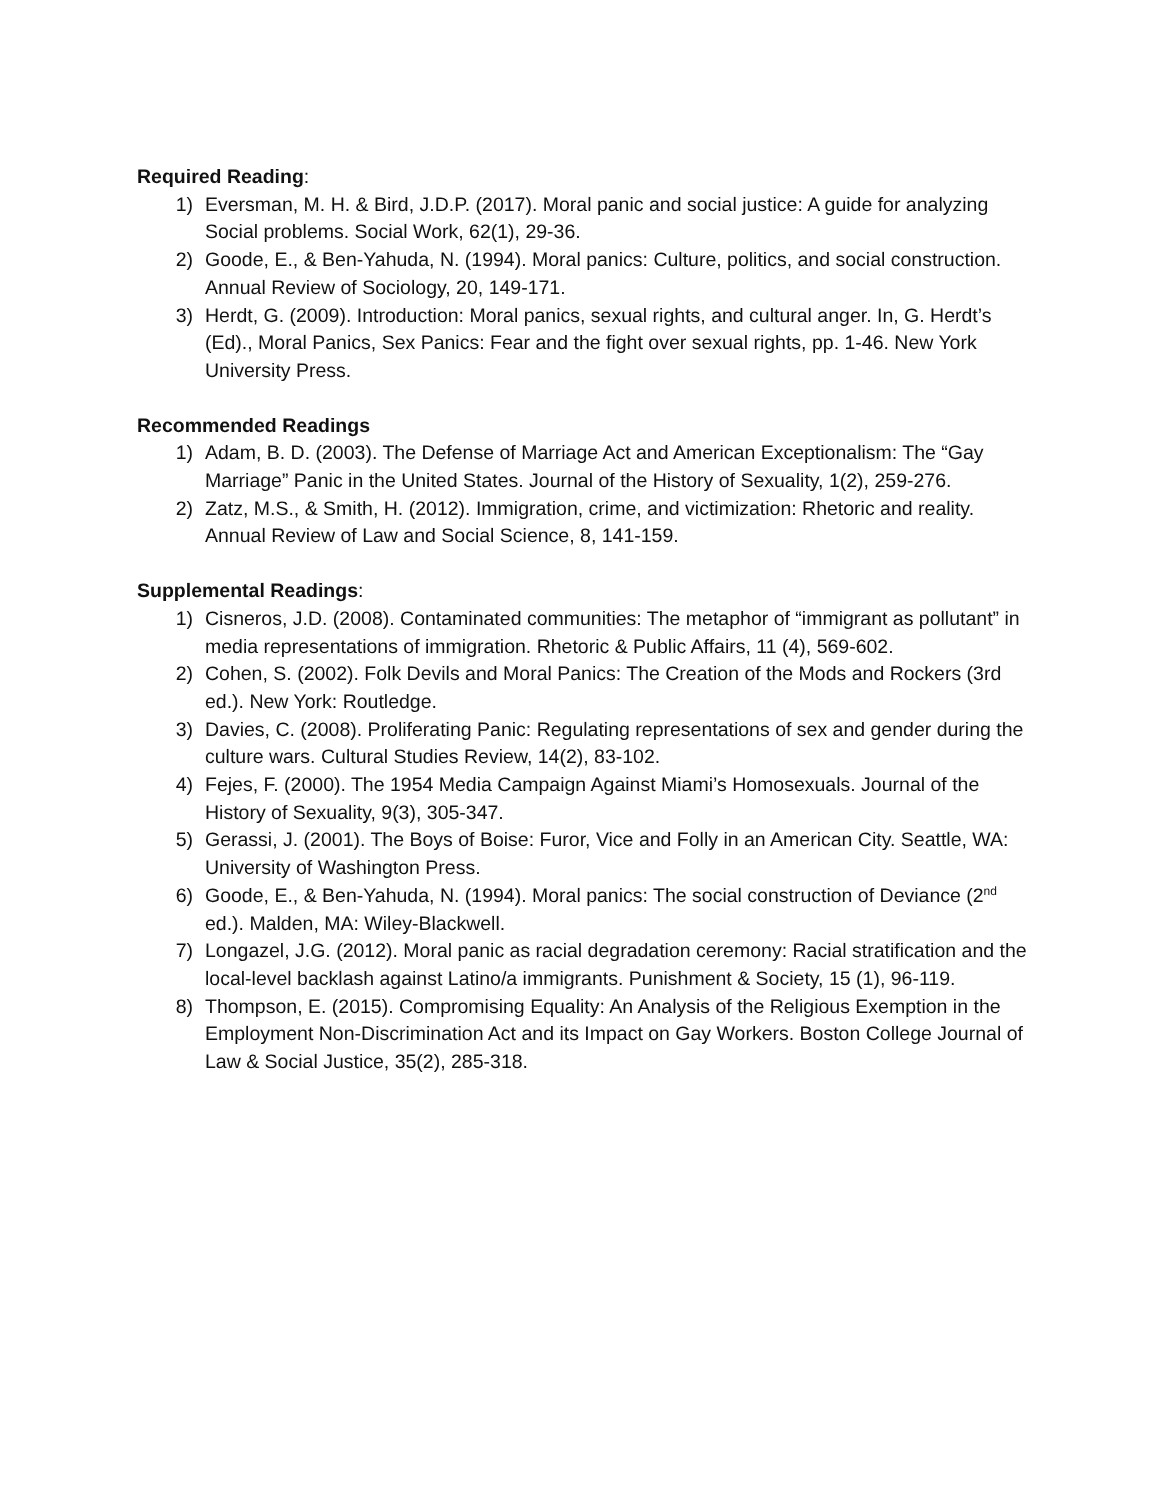Required Reading:
1) Eversman, M. H. & Bird, J.D.P. (2017). Moral panic and social justice: A guide for analyzing Social problems. Social Work, 62(1), 29-36.
2) Goode, E., & Ben-Yahuda, N. (1994). Moral panics: Culture, politics, and social construction. Annual Review of Sociology, 20, 149-171.
3) Herdt, G. (2009). Introduction: Moral panics, sexual rights, and cultural anger. In, G. Herdt’s (Ed)., Moral Panics, Sex Panics: Fear and the fight over sexual rights, pp. 1-46. New York University Press.
Recommended Readings
1) Adam, B. D. (2003). The Defense of Marriage Act and American Exceptionalism: The “Gay Marriage” Panic in the United States. Journal of the History of Sexuality, 1(2), 259-276.
2) Zatz, M.S., & Smith, H. (2012). Immigration, crime, and victimization: Rhetoric and reality.
Annual Review of Law and Social Science, 8, 141-159.
Supplemental Readings:
1) Cisneros, J.D. (2008). Contaminated communities: The metaphor of “immigrant as pollutant” in media representations of immigration. Rhetoric & Public Affairs, 11 (4), 569-602.
2) Cohen, S. (2002). Folk Devils and Moral Panics: The Creation of the Mods and Rockers (3rd ed.). New York: Routledge.
3) Davies, C. (2008). Proliferating Panic: Regulating representations of sex and gender during the culture wars. Cultural Studies Review, 14(2), 83-102.
4) Fejes, F. (2000). The 1954 Media Campaign Against Miami’s Homosexuals. Journal of the History of Sexuality, 9(3), 305-347.
5) Gerassi, J. (2001). The Boys of Boise: Furor, Vice and Folly in an American City. Seattle, WA: University of Washington Press.
6) Goode, E., & Ben-Yahuda, N. (1994). Moral panics: The social construction of Deviance (2<sup>nd</sup> ed.). Malden, MA: Wiley-Blackwell.
7) Longazel, J.G. (2012). Moral panic as racial degradation ceremony: Racial stratification and the local-level backlash against Latino/a immigrants. Punishment & Society, 15 (1), 96-119.
8) Thompson, E. (2015). Compromising Equality: An Analysis of the Religious Exemption in the Employment Non-Discrimination Act and its Impact on Gay Workers. Boston College Journal of Law & Social Justice, 35(2), 285-318.